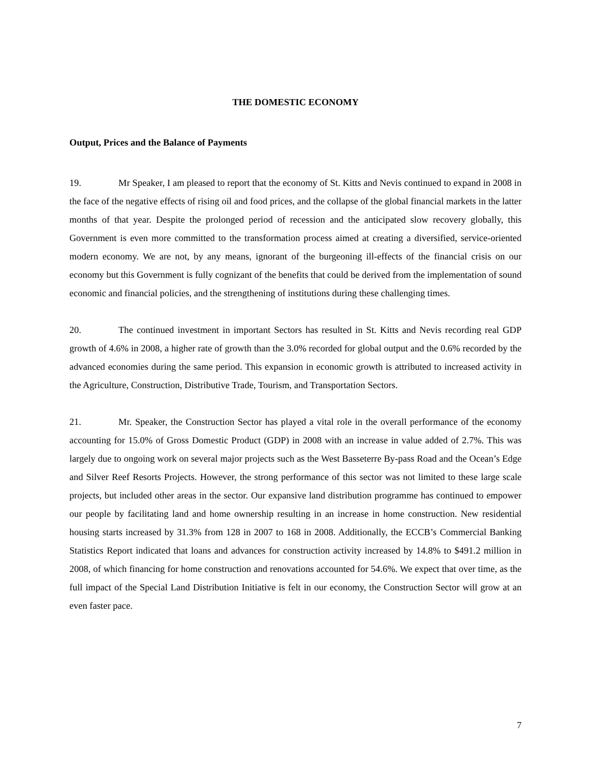THE DOMESTIC ECONOMY
Output, Prices and the Balance of Payments
19. Mr Speaker, I am pleased to report that the economy of St. Kitts and Nevis continued to expand in 2008 in the face of the negative effects of rising oil and food prices, and the collapse of the global financial markets in the latter months of that year. Despite the prolonged period of recession and the anticipated slow recovery globally, this Government is even more committed to the transformation process aimed at creating a diversified, service-oriented modern economy. We are not, by any means, ignorant of the burgeoning ill-effects of the financial crisis on our economy but this Government is fully cognizant of the benefits that could be derived from the implementation of sound economic and financial policies, and the strengthening of institutions during these challenging times.
20. The continued investment in important Sectors has resulted in St. Kitts and Nevis recording real GDP growth of 4.6% in 2008, a higher rate of growth than the 3.0% recorded for global output and the 0.6% recorded by the advanced economies during the same period. This expansion in economic growth is attributed to increased activity in the Agriculture, Construction, Distributive Trade, Tourism, and Transportation Sectors.
21. Mr. Speaker, the Construction Sector has played a vital role in the overall performance of the economy accounting for 15.0% of Gross Domestic Product (GDP) in 2008 with an increase in value added of 2.7%. This was largely due to ongoing work on several major projects such as the West Basseterre By-pass Road and the Ocean’s Edge and Silver Reef Resorts Projects. However, the strong performance of this sector was not limited to these large scale projects, but included other areas in the sector. Our expansive land distribution programme has continued to empower our people by facilitating land and home ownership resulting in an increase in home construction. New residential housing starts increased by 31.3% from 128 in 2007 to 168 in 2008. Additionally, the ECCB’s Commercial Banking Statistics Report indicated that loans and advances for construction activity increased by 14.8% to $491.2 million in 2008, of which financing for home construction and renovations accounted for 54.6%. We expect that over time, as the full impact of the Special Land Distribution Initiative is felt in our economy, the Construction Sector will grow at an even faster pace.
7